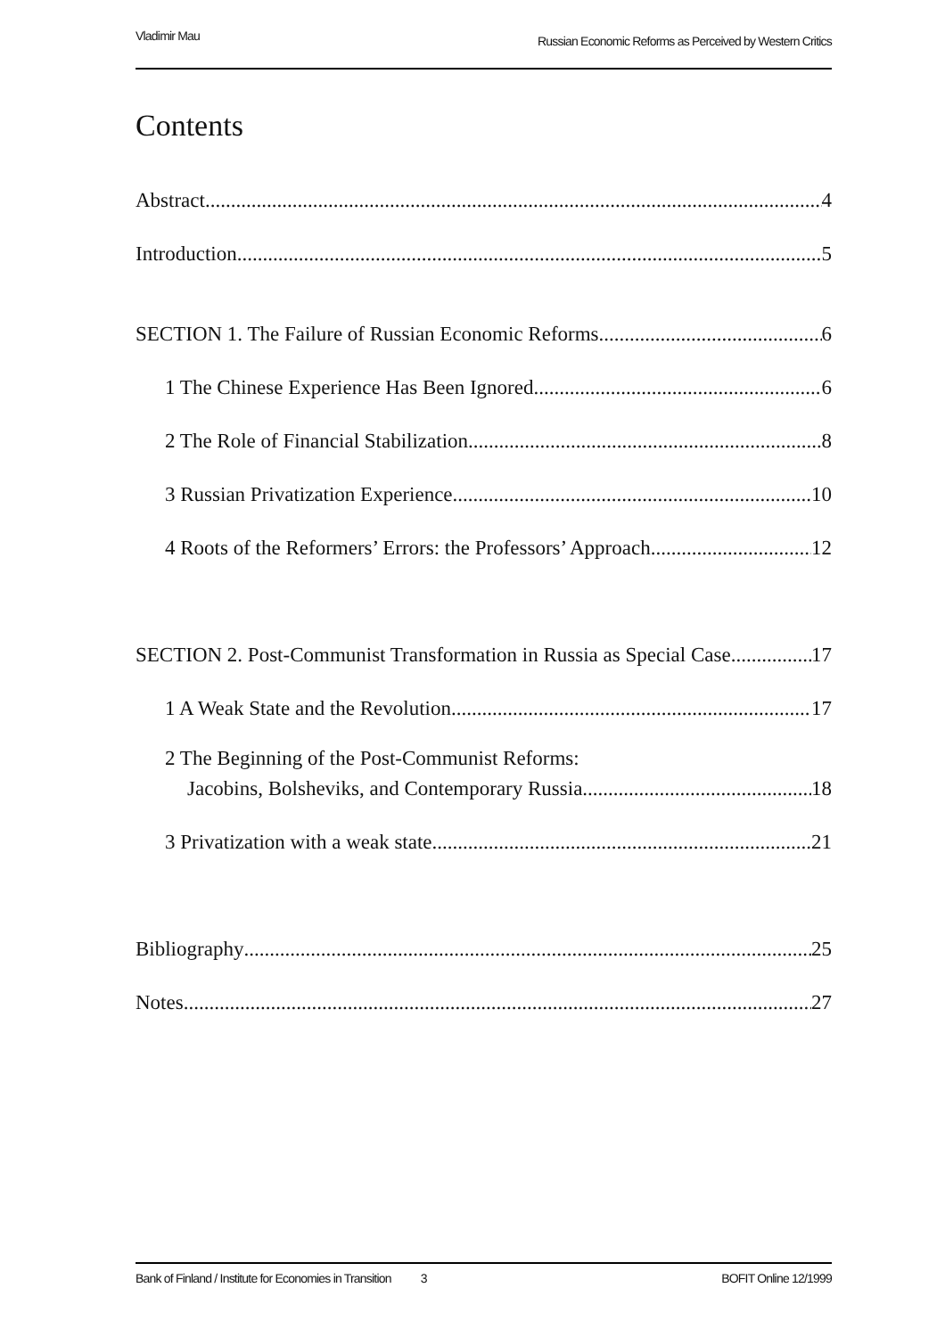Vladimir Mau Russian Economic Reforms as Perceived by Western Critics
Contents
Abstract 4
Introduction 5
SECTION 1. The Failure of Russian Economic Reforms 6
1 The Chinese Experience Has Been Ignored 6
2 The Role of Financial Stabilization 8
3 Russian Privatization Experience 10
4 Roots of the Reformers’ Errors: the Professors’ Approach 12
SECTION 2. Post-Communist Transformation in Russia as Special Case 17
1 A Weak State and the Revolution 17
2 The Beginning of the Post-Communist Reforms:
Jacobins, Bolsheviks, and Contemporary Russia 18
3 Privatization with a weak state 21
Bibliography 25
Notes 27
Bank of Finland / Institute for Economies in Transition 3 BOFIT Online 12/1999